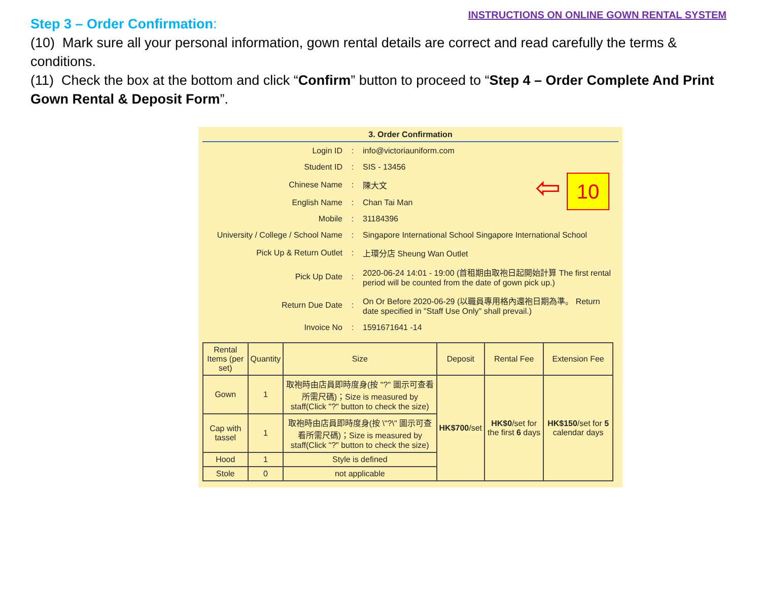INSTRUCTIONS ON ONLINE GOWN RENTAL SYSTEM
Step 3 – Order Confirmation:
(10) Mark sure all your personal information, gown rental details are correct and read carefully the terms & conditions.
(11) Check the box at the bottom and click “Confirm” button to proceed to “Step 4 – Order Complete And Print Gown Rental & Deposit Form”.
3. Order Confirmation
⇦ 10
| Login ID | : | info@victoriauniform.com |
| Student ID | : | SIS - 13456 |
| Chinese Name | : | 陳大文 |
| English Name | : | Chan Tai Man |
| Mobile | : | 31184396 |
| University / College / School Name | : | Singapore International School Singapore International School |
| Pick Up & Return Outlet | : | 上環分店 Sheung Wan Outlet |
| Pick Up Date | : | 2020-06-24 14:01 - 19:00 (首租期由取袍日起開始計算 The first rental period will be counted from the date of gown pick up.) |
| Return Due Date | : | On Or Before 2020-06-29 (以職員專用格內還袍日期為準。 Return date specified in "Staff Use Only" shall prevail.) |
| Invoice No | : | 1591671641 -14 |
| Rental Items (per set) | Quantity | Size | Deposit | Rental Fee | Extension Fee |
| --- | --- | --- | --- | --- | --- |
| Gown | 1 | 取袍時由店員即時度身(按 "?" 圖示可查看所需尺碼)；Size is measured by staff(Click "?" button to check the size) | HK$700 /set | HK$0 /set for the first 6 days | HK$150 /set for 5 calendar days |
| Cap with tassel | 1 | 取袍時由店員即時度身(按 \"?\" 圖示可查看所需尺碼)；Size is measured by staff(Click "?" button to check the size) | | | |
| Hood | 1 | Style is defined | | | |
| Stole | 0 | not applicable | | | |